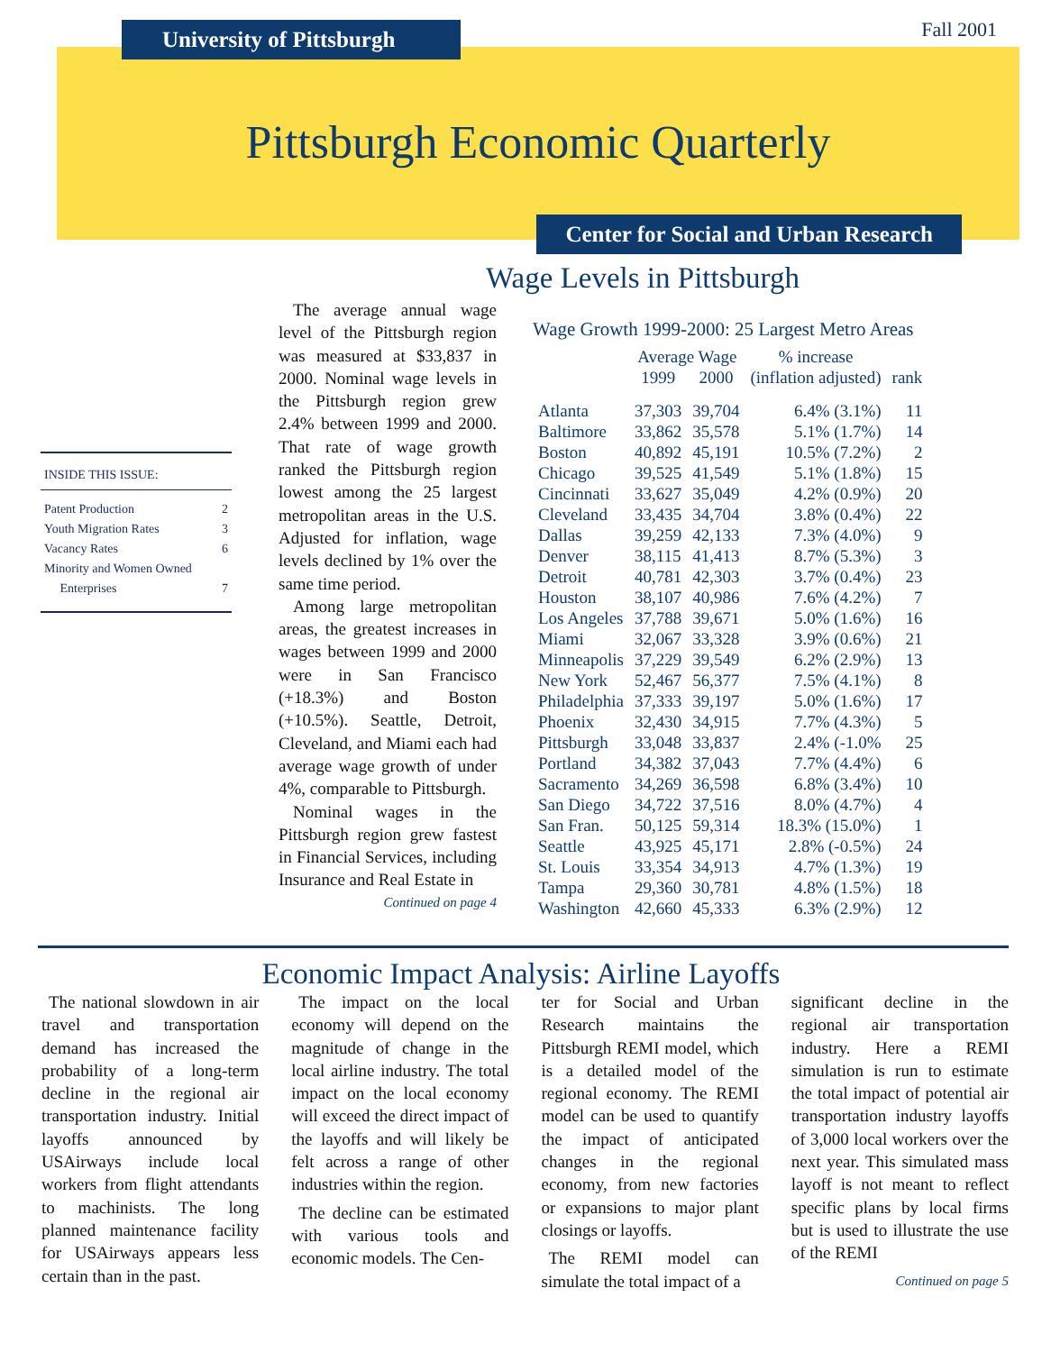Fall 2001
University of Pittsburgh
Pittsburgh Economic Quarterly
Center for Social and Urban Research
Wage Levels in Pittsburgh
INSIDE THIS ISSUE:
Patent Production 2
Youth Migration Rates 3
Vacancy Rates 6
Minority and Women Owned
Enterprises 7
The average annual wage level of the Pittsburgh region was measured at $33,837 in 2000. Nominal wage levels in the Pittsburgh region grew 2.4% between 1999 and 2000. That rate of wage growth ranked the Pittsburgh region lowest among the 25 largest metropolitan areas in the U.S. Adjusted for inflation, wage levels declined by 1% over the same time period.
Among large metropolitan areas, the greatest increases in wages between 1999 and 2000 were in San Francisco (+18.3%) and Boston (+10.5%). Seattle, Detroit, Cleveland, and Miami each had average wage growth of under 4%, comparable to Pittsburgh.
Nominal wages in the Pittsburgh region grew fastest in Financial Services, including Insurance and Real Estate in
Continued on page 4
Wage Growth 1999-2000: 25 Largest Metro Areas
| | Average Wage | | % increase | |
| --- | --- | --- | --- | --- |
| | 1999 | 2000 | (inflation adjusted) | rank |
| Atlanta | 37,303 | 39,704 | 6.4% (3.1%) | 11 |
| Baltimore | 33,862 | 35,578 | 5.1% (1.7%) | 14 |
| Boston | 40,892 | 45,191 | 10.5% (7.2%) | 2 |
| Chicago | 39,525 | 41,549 | 5.1% (1.8%) | 15 |
| Cincinnati | 33,627 | 35,049 | 4.2% (0.9%) | 20 |
| Cleveland | 33,435 | 34,704 | 3.8% (0.4%) | 22 |
| Dallas | 39,259 | 42,133 | 7.3% (4.0%) | 9 |
| Denver | 38,115 | 41,413 | 8.7% (5.3%) | 3 |
| Detroit | 40,781 | 42,303 | 3.7% (0.4%) | 23 |
| Houston | 38,107 | 40,986 | 7.6% (4.2%) | 7 |
| Los Angeles | 37,788 | 39,671 | 5.0% (1.6%) | 16 |
| Miami | 32,067 | 33,328 | 3.9% (0.6%) | 21 |
| Minneapolis | 37,229 | 39,549 | 6.2% (2.9%) | 13 |
| New York | 52,467 | 56,377 | 7.5% (4.1%) | 8 |
| Philadelphia | 37,333 | 39,197 | 5.0% (1.6%) | 17 |
| Phoenix | 32,430 | 34,915 | 7.7% (4.3%) | 5 |
| Pittsburgh | 33,048 | 33,837 | 2.4% (-1.0% | 25 |
| Portland | 34,382 | 37,043 | 7.7% (4.4%) | 6 |
| Sacramento | 34,269 | 36,598 | 6.8% (3.4%) | 10 |
| San Diego | 34,722 | 37,516 | 8.0% (4.7%) | 4 |
| San Fran. | 50,125 | 59,314 | 18.3% (15.0%) | 1 |
| Seattle | 43,925 | 45,171 | 2.8% (-0.5%) | 24 |
| St. Louis | 33,354 | 34,913 | 4.7% (1.3%) | 19 |
| Tampa | 29,360 | 30,781 | 4.8% (1.5%) | 18 |
| Washington | 42,660 | 45,333 | 6.3% (2.9%) | 12 |
Economic Impact Analysis: Airline Layoffs
The national slowdown in air travel and transportation demand has increased the probability of a long-term decline in the regional air transportation industry. Initial layoffs announced by USAirways include local workers from flight attendants to machinists. The long planned maintenance facility for USAirways appears less certain than in the past.
The impact on the local economy will depend on the magnitude of change in the local airline industry. The total impact on the local economy will exceed the direct impact of the layoffs and will likely be felt across a range of other industries within the region.
The decline can be estimated with various tools and economic models. The Cen-
ter for Social and Urban Research maintains the Pittsburgh REMI model, which is a detailed model of the regional economy. The REMI model can be used to quantify the impact of anticipated changes in the regional economy, from new factories or expansions to major plant closings or layoffs.
The REMI model can simulate the total impact of a
significant decline in the regional air transportation industry. Here a REMI simulation is run to estimate the total impact of potential air transportation industry layoffs of 3,000 local workers over the next year. This simulated mass layoff is not meant to reflect specific plans by local firms but is used to illustrate the use of the REMI
Continued on page 5